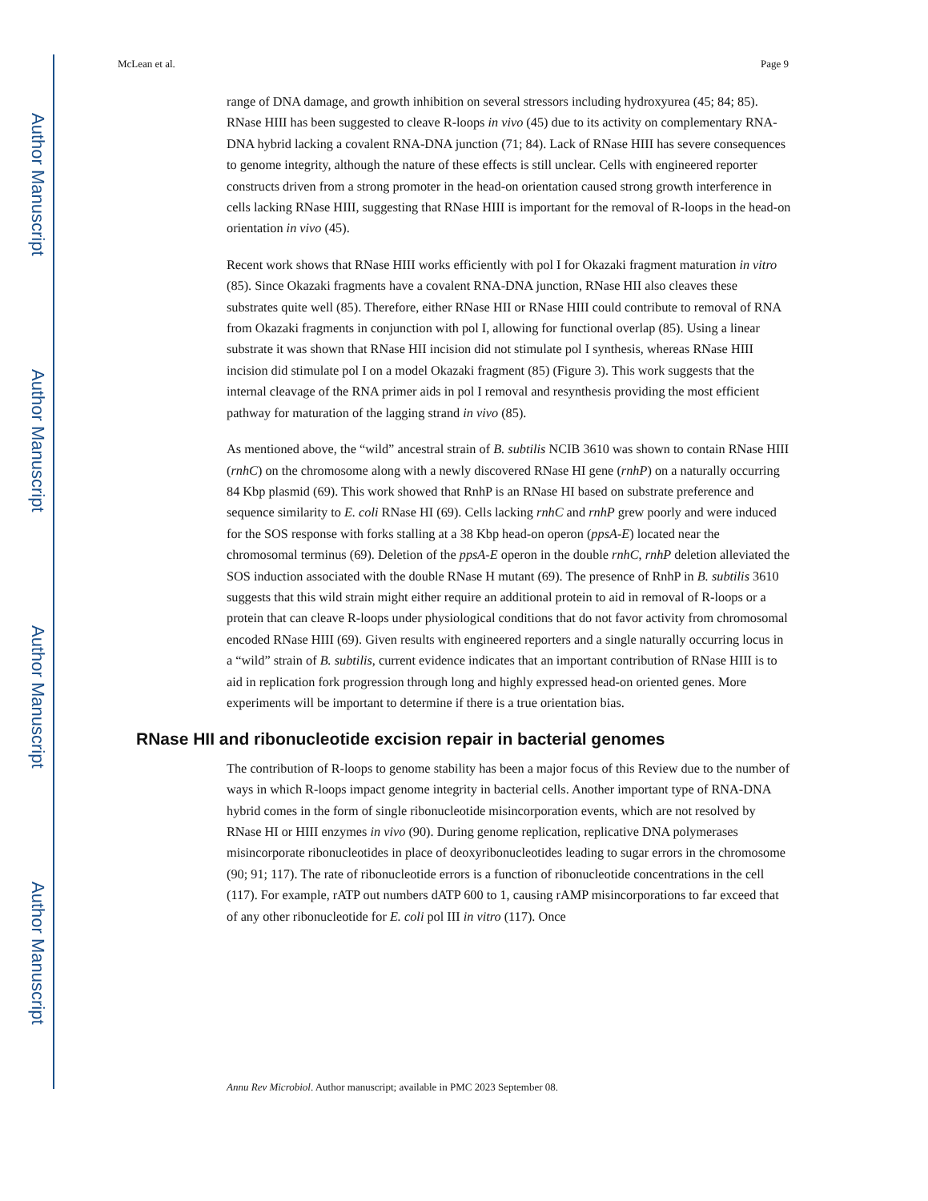Author Manuscript
Author Manuscript
Author Manuscript
Author Manuscript
McLean et al. Page 9
range of DNA damage, and growth inhibition on several stressors including hydroxyurea (45; 84; 85). RNase HIII has been suggested to cleave R-loops in vivo (45) due to its activity on complementary RNA-DNA hybrid lacking a covalent RNA-DNA junction (71; 84). Lack of RNase HIII has severe consequences to genome integrity, although the nature of these effects is still unclear. Cells with engineered reporter constructs driven from a strong promoter in the head-on orientation caused strong growth interference in cells lacking RNase HIII, suggesting that RNase HIII is important for the removal of R-loops in the head-on orientation in vivo (45).
Recent work shows that RNase HIII works efficiently with pol I for Okazaki fragment maturation in vitro (85). Since Okazaki fragments have a covalent RNA-DNA junction, RNase HII also cleaves these substrates quite well (85). Therefore, either RNase HII or RNase HIII could contribute to removal of RNA from Okazaki fragments in conjunction with pol I, allowing for functional overlap (85). Using a linear substrate it was shown that RNase HII incision did not stimulate pol I synthesis, whereas RNase HIII incision did stimulate pol I on a model Okazaki fragment (85) (Figure 3). This work suggests that the internal cleavage of the RNA primer aids in pol I removal and resynthesis providing the most efficient pathway for maturation of the lagging strand in vivo (85).
As mentioned above, the “wild” ancestral strain of B. subtilis NCIB 3610 was shown to contain RNase HIII (rnhC) on the chromosome along with a newly discovered RNase HI gene (rnhP) on a naturally occurring 84 Kbp plasmid (69). This work showed that RnhP is an RNase HI based on substrate preference and sequence similarity to E. coli RNase HI (69). Cells lacking rnhC and rnhP grew poorly and were induced for the SOS response with forks stalling at a 38 Kbp head-on operon (ppsA-E) located near the chromosomal terminus (69). Deletion of the ppsA-E operon in the double rnhC, rnhP deletion alleviated the SOS induction associated with the double RNase H mutant (69). The presence of RnhP in B. subtilis 3610 suggests that this wild strain might either require an additional protein to aid in removal of R-loops or a protein that can cleave R-loops under physiological conditions that do not favor activity from chromosomal encoded RNase HIII (69). Given results with engineered reporters and a single naturally occurring locus in a “wild” strain of B. subtilis, current evidence indicates that an important contribution of RNase HIII is to aid in replication fork progression through long and highly expressed head-on oriented genes. More experiments will be important to determine if there is a true orientation bias.
RNase HII and ribonucleotide excision repair in bacterial genomes
The contribution of R-loops to genome stability has been a major focus of this Review due to the number of ways in which R-loops impact genome integrity in bacterial cells. Another important type of RNA-DNA hybrid comes in the form of single ribonucleotide misincorporation events, which are not resolved by RNase HI or HIII enzymes in vivo (90). During genome replication, replicative DNA polymerases misincorporate ribonucleotides in place of deoxyribonucleotides leading to sugar errors in the chromosome (90; 91; 117). The rate of ribonucleotide errors is a function of ribonucleotide concentrations in the cell (117). For example, rATP out numbers dATP 600 to 1, causing rAMP misincorporations to far exceed that of any other ribonucleotide for E. coli pol III in vitro (117). Once
Annu Rev Microbiol. Author manuscript; available in PMC 2023 September 08.